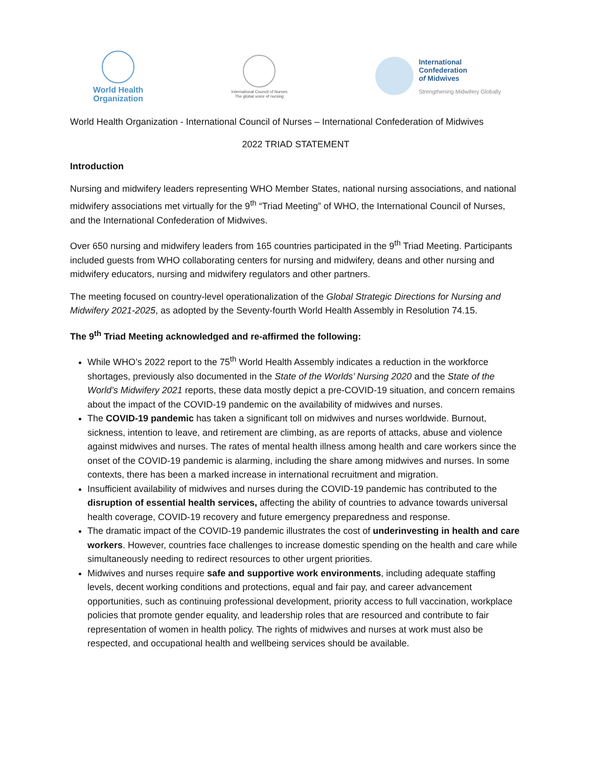World Health
Organization
International Council of Nurses
The global voice of nursing
International
Confederation
of Midwives
Strengthening Midwifery Globally
World Health Organization - International Council of Nurses – International Confederation of Midwives
2022 TRIAD STATEMENT
Introduction
Nursing and midwifery leaders representing WHO Member States, national nursing associations, and national midwifery associations met virtually for the 9<sup>th</sup> “Triad Meeting” of WHO, the International Council of Nurses, and the International Confederation of Midwives.
Over 650 nursing and midwifery leaders from 165 countries participated in the 9<sup>th</sup> Triad Meeting. Participants included guests from WHO collaborating centers for nursing and midwifery, deans and other nursing and midwifery educators, nursing and midwifery regulators and other partners.
The meeting focused on country-level operationalization of the Global Strategic Directions for Nursing and Midwifery 2021-2025, as adopted by the Seventy-fourth World Health Assembly in Resolution 74.15.
The 9<sup>th</sup> Triad Meeting acknowledged and re-affirmed the following:
While WHO’s 2022 report to the 75<sup>th</sup> World Health Assembly indicates a reduction in the workforce shortages, previously also documented in the State of the Worlds’ Nursing 2020 and the State of the World’s Midwifery 2021 reports, these data mostly depict a pre-COVID-19 situation, and concern remains about the impact of the COVID-19 pandemic on the availability of midwives and nurses.
The COVID-19 pandemic has taken a significant toll on midwives and nurses worldwide. Burnout, sickness, intention to leave, and retirement are climbing, as are reports of attacks, abuse and violence against midwives and nurses. The rates of mental health illness among health and care workers since the onset of the COVID-19 pandemic is alarming, including the share among midwives and nurses. In some contexts, there has been a marked increase in international recruitment and migration.
Insufficient availability of midwives and nurses during the COVID-19 pandemic has contributed to the disruption of essential health services, affecting the ability of countries to advance towards universal health coverage, COVID-19 recovery and future emergency preparedness and response.
The dramatic impact of the COVID-19 pandemic illustrates the cost of underinvesting in health and care workers. However, countries face challenges to increase domestic spending on the health and care while simultaneously needing to redirect resources to other urgent priorities.
Midwives and nurses require safe and supportive work environments, including adequate staffing levels, decent working conditions and protections, equal and fair pay, and career advancement opportunities, such as continuing professional development, priority access to full vaccination, workplace policies that promote gender equality, and leadership roles that are resourced and contribute to fair representation of women in health policy. The rights of midwives and nurses at work must also be respected, and occupational health and wellbeing services should be available.